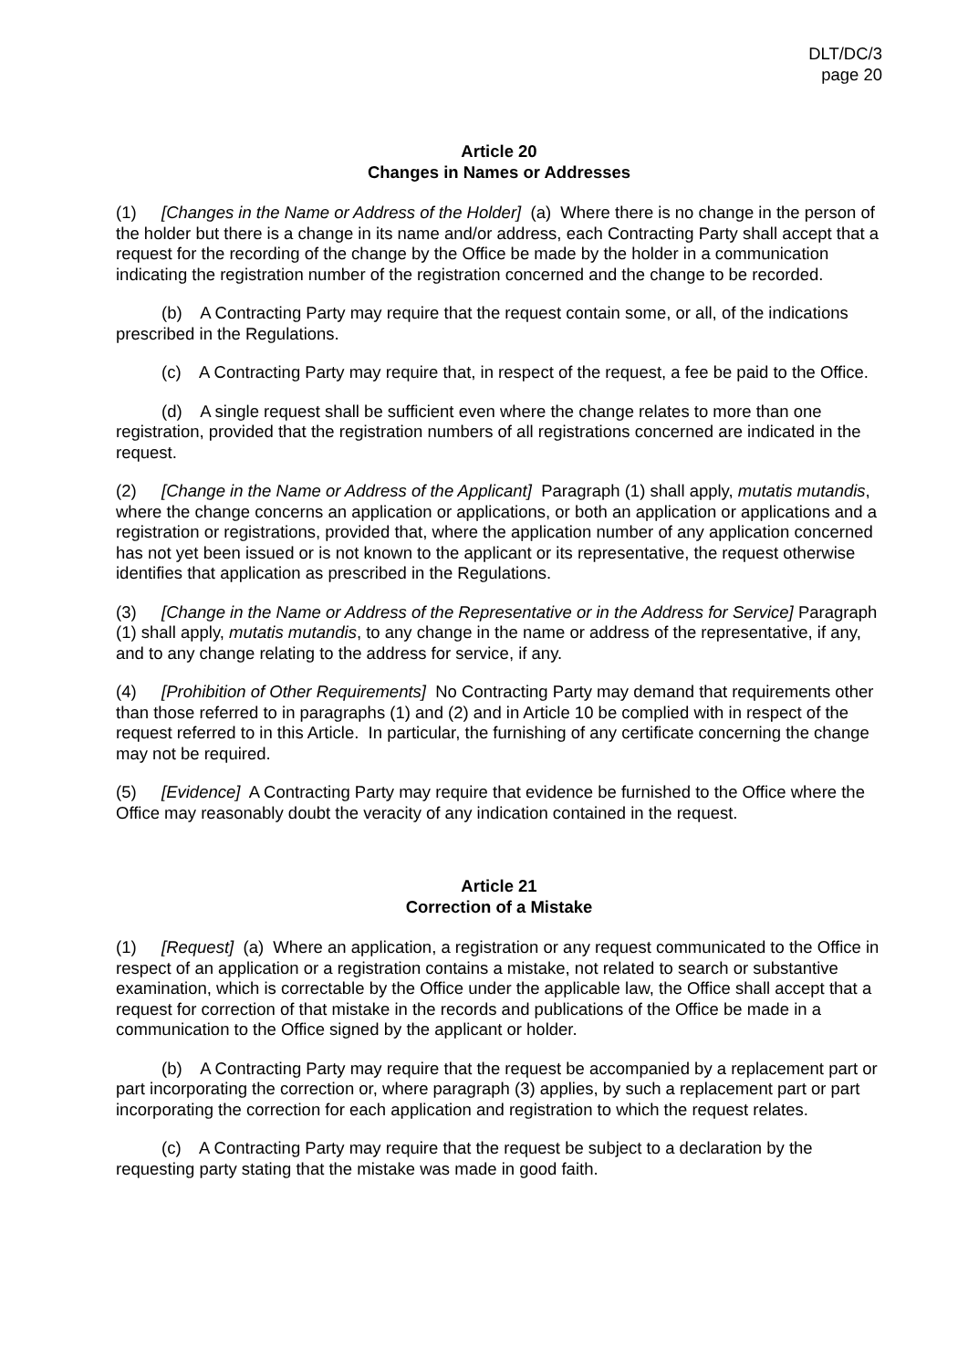DLT/DC/3
page 20
Article 20
Changes in Names or Addresses
(1) [Changes in the Name or Address of the Holder] (a) Where there is no change in the person of the holder but there is a change in its name and/or address, each Contracting Party shall accept that a request for the recording of the change by the Office be made by the holder in a communication indicating the registration number of the registration concerned and the change to be recorded.
(b) A Contracting Party may require that the request contain some, or all, of the indications prescribed in the Regulations.
(c) A Contracting Party may require that, in respect of the request, a fee be paid to the Office.
(d) A single request shall be sufficient even where the change relates to more than one registration, provided that the registration numbers of all registrations concerned are indicated in the request.
(2) [Change in the Name or Address of the Applicant] Paragraph (1) shall apply, mutatis mutandis, where the change concerns an application or applications, or both an application or applications and a registration or registrations, provided that, where the application number of any application concerned has not yet been issued or is not known to the applicant or its representative, the request otherwise identifies that application as prescribed in the Regulations.
(3) [Change in the Name or Address of the Representative or in the Address for Service] Paragraph (1) shall apply, mutatis mutandis, to any change in the name or address of the representative, if any, and to any change relating to the address for service, if any.
(4) [Prohibition of Other Requirements] No Contracting Party may demand that requirements other than those referred to in paragraphs (1) and (2) and in Article 10 be complied with in respect of the request referred to in this Article. In particular, the furnishing of any certificate concerning the change may not be required.
(5) [Evidence] A Contracting Party may require that evidence be furnished to the Office where the Office may reasonably doubt the veracity of any indication contained in the request.
Article 21
Correction of a Mistake
(1) [Request] (a) Where an application, a registration or any request communicated to the Office in respect of an application or a registration contains a mistake, not related to search or substantive examination, which is correctable by the Office under the applicable law, the Office shall accept that a request for correction of that mistake in the records and publications of the Office be made in a communication to the Office signed by the applicant or holder.
(b) A Contracting Party may require that the request be accompanied by a replacement part or part incorporating the correction or, where paragraph (3) applies, by such a replacement part or part incorporating the correction for each application and registration to which the request relates.
(c) A Contracting Party may require that the request be subject to a declaration by the requesting party stating that the mistake was made in good faith.